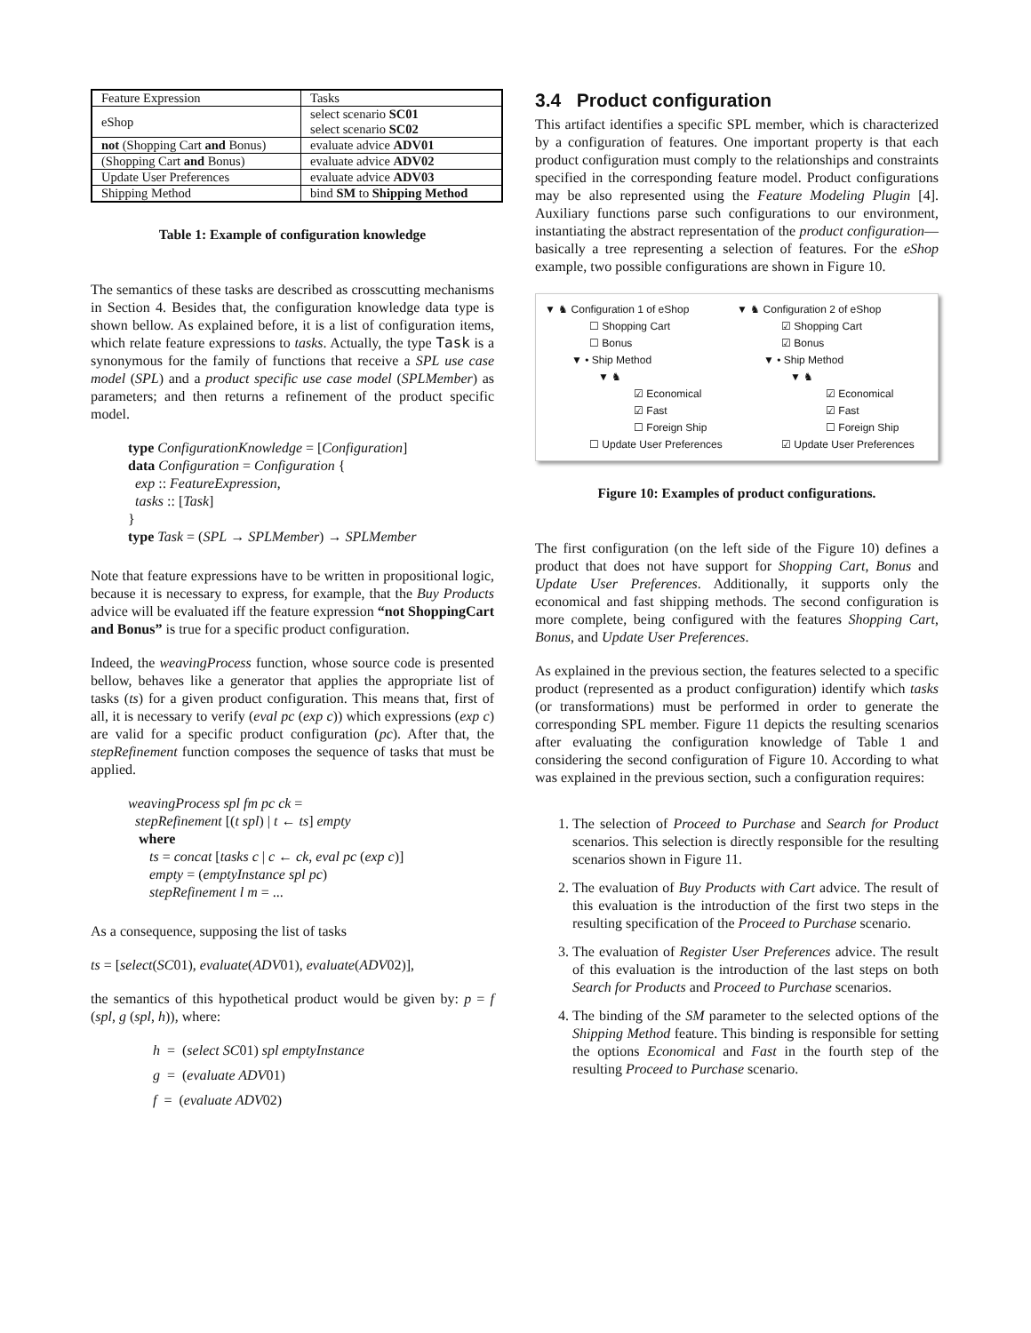| Feature Expression | Tasks |
| --- | --- |
| eShop | select scenario SC01 select scenario SC02 |
| not (Shopping Cart and Bonus) | evaluate advice ADV01 |
| (Shopping Cart and Bonus) | evaluate advice ADV02 |
| Update User Preferences | evaluate advice ADV03 |
| Shipping Method | bind SM to Shipping Method |
Table 1: Example of configuration knowledge
The semantics of these tasks are described as crosscutting mechanisms in Section 4. Besides that, the configuration knowledge data type is shown bellow. As explained before, it is a list of configuration items, which relate feature expressions to tasks. Actually, the type Task is a synonymous for the family of functions that receive a SPL use case model (SPL) and a product specific use case model (SPLMember) as parameters; and then returns a refinement of the product specific model.
type ConfigurationKnowledge = [Configuration]
data Configuration = Configuration {
exp :: FeatureExpression,
tasks :: [Task]
}
type Task = (SPL → SPLMember) → SPLMember
Note that feature expressions have to be written in propositional logic, because it is necessary to express, for example, that the Buy Products advice will be evaluated iff the feature expression “not ShoppingCart and Bonus” is true for a specific product configuration.
Indeed, the weavingProcess function, whose source code is presented bellow, behaves like a generator that applies the appropriate list of tasks (ts) for a given product configuration. This means that, first of all, it is necessary to verify (eval pc (exp c)) which expressions (exp c) are valid for a specific product configuration (pc). After that, the stepRefinement function composes the sequence of tasks that must be applied.
weavingProcess spl fm pc ck =
stepRefinement [(t spl) | t ← ts] empty
where
ts = concat [tasks c | c ← ck, eval pc (exp c)]
empty = (emptyInstance spl pc)
stepRefinement l m = ...
As a consequence, supposing the list of tasks
ts = [select(SC01), evaluate(ADV01), evaluate(ADV02)],
the semantics of this hypothetical product would be given by: p = f (spl, g (spl, h)), where:
h = (select SC01) spl emptyInstance
g = (evaluate ADV01)
f = (evaluate ADV02)
3.4 Product configuration
This artifact identifies a specific SPL member, which is characterized by a configuration of features. One important property is that each product configuration must comply to the relationships and constraints specified in the corresponding feature model. Product configurations may be also represented using the Feature Modeling Plugin [4]. Auxiliary functions parse such configurations to our environment, instantiating the abstract representation of the product configuration— basically a tree representing a selection of features. For the eShop example, two possible configurations are shown in Figure 10.
▼ ♞ Configuration 1 of eShop
☐ Shopping Cart
☐ Bonus
▼ • Ship Method
▼ ♞
☑ Economical
☑ Fast
☐ Foreign Ship
☐ Update User Preferences
▼ ♞ Configuration 2 of eShop
☑ Shopping Cart
☑ Bonus
▼ • Ship Method
▼ ♞
☑ Economical
☑ Fast
☐ Foreign Ship
☑ Update User Preferences
Figure 10: Examples of product configurations.
The first configuration (on the left side of the Figure 10) defines a product that does not have support for Shopping Cart, Bonus and Update User Preferences. Additionally, it supports only the economical and fast shipping methods. The second configuration is more complete, being configured with the features Shopping Cart, Bonus, and Update User Preferences.
As explained in the previous section, the features selected to a specific product (represented as a product configuration) identify which tasks (or transformations) must be performed in order to generate the corresponding SPL member. Figure 11 depicts the resulting scenarios after evaluating the configuration knowledge of Table 1 and considering the second configuration of Figure 10. According to what was explained in the previous section, such a configuration requires:
1. The selection of Proceed to Purchase and Search for Product scenarios. This selection is directly responsible for the resulting scenarios shown in Figure 11.
2. The evaluation of Buy Products with Cart advice. The result of this evaluation is the introduction of the first two steps in the resulting specification of the Proceed to Purchase scenario.
3. The evaluation of Register User Preferences advice. The result of this evaluation is the introduction of the last steps on both Search for Products and Proceed to Purchase scenarios.
4. The binding of the SM parameter to the selected options of the Shipping Method feature. This binding is responsible for setting the options Economical and Fast in the fourth step of the resulting Proceed to Purchase scenario.